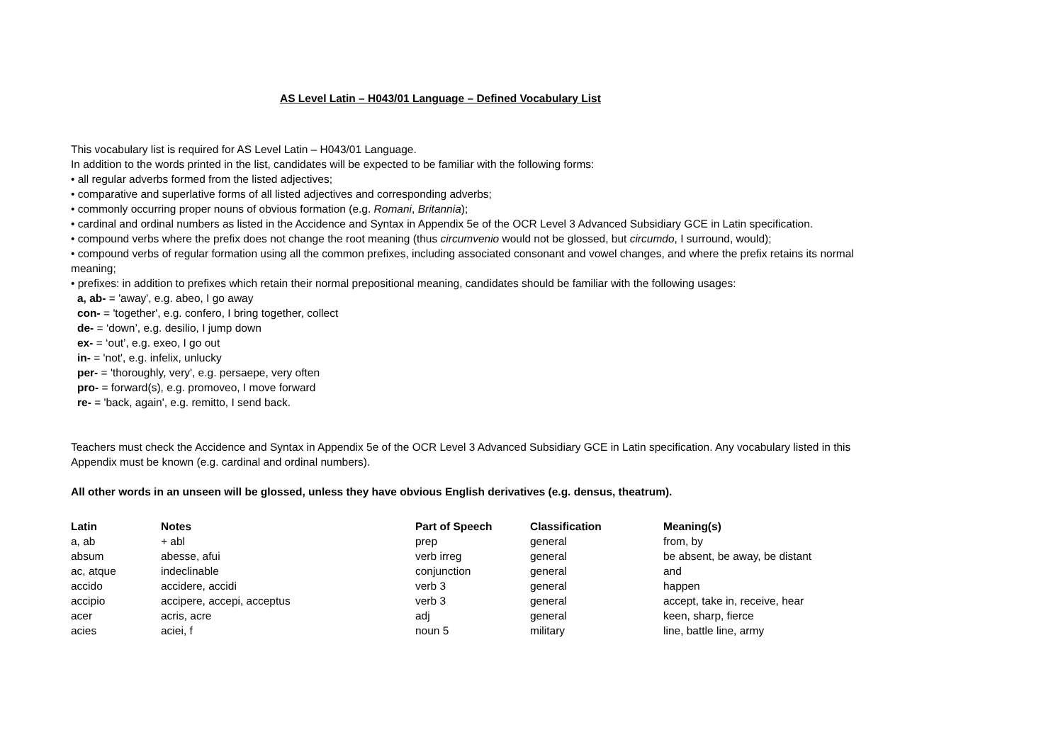AS Level Latin – H043/01 Language – Defined Vocabulary List
This vocabulary list is required for AS Level Latin – H043/01 Language.
In addition to the words printed in the list, candidates will be expected to be familiar with the following forms:
• all regular adverbs formed from the listed adjectives;
• comparative and superlative forms of all listed adjectives and corresponding adverbs;
• commonly occurring proper nouns of obvious formation (e.g. Romani, Britannia);
• cardinal and ordinal numbers as listed in the Accidence and Syntax in Appendix 5e of the OCR Level 3 Advanced Subsidiary GCE in Latin specification.
• compound verbs where the prefix does not change the root meaning (thus circumvenio would not be glossed, but circumdo, I surround, would);
• compound verbs of regular formation using all the common prefixes, including associated consonant and vowel changes, and where the prefix retains its normal meaning;
• prefixes: in addition to prefixes which retain their normal prepositional meaning, candidates should be familiar with the following usages:
a, ab- = 'away', e.g. abeo, I go away
con- = 'together', e.g. confero, I bring together, collect
de- = ‘down’, e.g. desilio, I jump down
ex- = ‘out’, e.g. exeo, I go out
in- = 'not', e.g. infelix, unlucky
per- = 'thoroughly, very', e.g. persaepe, very often
pro- = forward(s), e.g. promoveo, I move forward
re- = 'back, again', e.g. remitto, I send back.
Teachers must check the Accidence and Syntax in Appendix 5e of the OCR Level 3 Advanced Subsidiary GCE in Latin specification. Any vocabulary listed in this Appendix must be known (e.g. cardinal and ordinal numbers).
All other words in an unseen will be glossed, unless they have obvious English derivatives (e.g. densus, theatrum).
| Latin | Notes | Part of Speech | Classification | Meaning(s) |
| --- | --- | --- | --- | --- |
| a, ab | + abl | prep | general | from, by |
| absum | abesse, afui | verb irreg | general | be absent, be away, be distant |
| ac, atque | indeclinable | conjunction | general | and |
| accido | accidere, accidi | verb 3 | general | happen |
| accipio | accipere, accepi, acceptus | verb 3 | general | accept, take in, receive, hear |
| acer | acris, acre | adj | general | keen, sharp, fierce |
| acies | aciei, f | noun 5 | military | line, battle line, army |